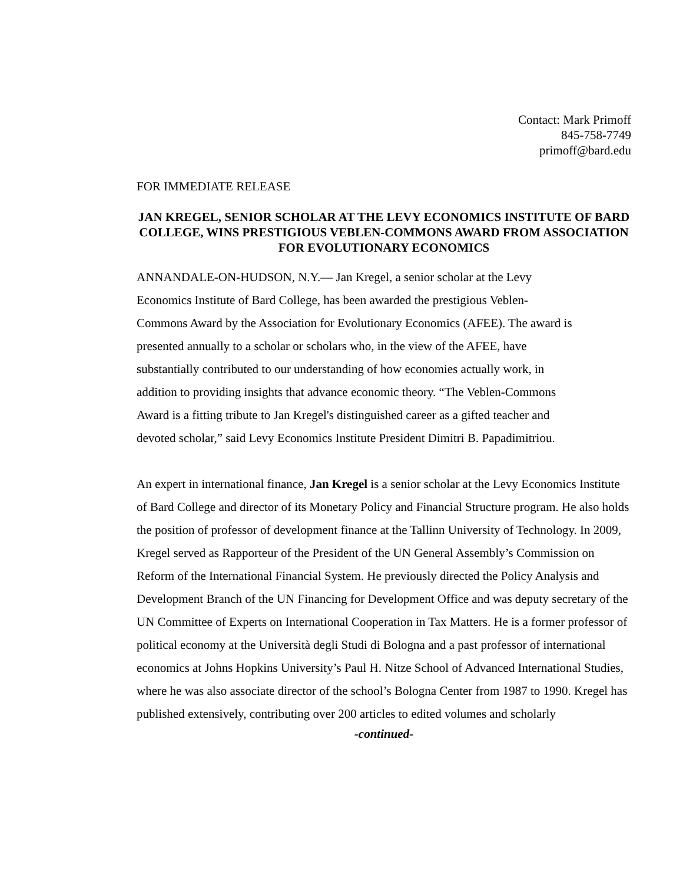Contact: Mark Primoff
845-758-7749
primoff@bard.edu
FOR IMMEDIATE RELEASE
JAN KREGEL, SENIOR SCHOLAR AT THE LEVY ECONOMICS INSTITUTE OF BARD COLLEGE, WINS PRESTIGIOUS VEBLEN-COMMONS AWARD FROM ASSOCIATION FOR EVOLUTIONARY ECONOMICS
ANNANDALE-ON-HUDSON, N.Y.— Jan Kregel, a senior scholar at the Levy Economics Institute of Bard College, has been awarded the prestigious Veblen-Commons Award by the Association for Evolutionary Economics (AFEE). The award is presented annually to a scholar or scholars who, in the view of the AFEE, have substantially contributed to our understanding of how economies actually work, in addition to providing insights that advance economic theory. “The Veblen-Commons Award is a fitting tribute to Jan Kregel's distinguished career as a gifted teacher and devoted scholar,” said Levy Economics Institute President Dimitri B. Papadimitriou.
An expert in international finance, Jan Kregel is a senior scholar at the Levy Economics Institute of Bard College and director of its Monetary Policy and Financial Structure program. He also holds the position of professor of development finance at the Tallinn University of Technology. In 2009, Kregel served as Rapporteur of the President of the UN General Assembly’s Commission on Reform of the International Financial System. He previously directed the Policy Analysis and Development Branch of the UN Financing for Development Office and was deputy secretary of the UN Committee of Experts on International Cooperation in Tax Matters. He is a former professor of political economy at the Università degli Studi di Bologna and a past professor of international economics at Johns Hopkins University’s Paul H. Nitze School of Advanced International Studies, where he was also associate director of the school’s Bologna Center from 1987 to 1990. Kregel has published extensively, contributing over 200 articles to edited volumes and scholarly
-continued-